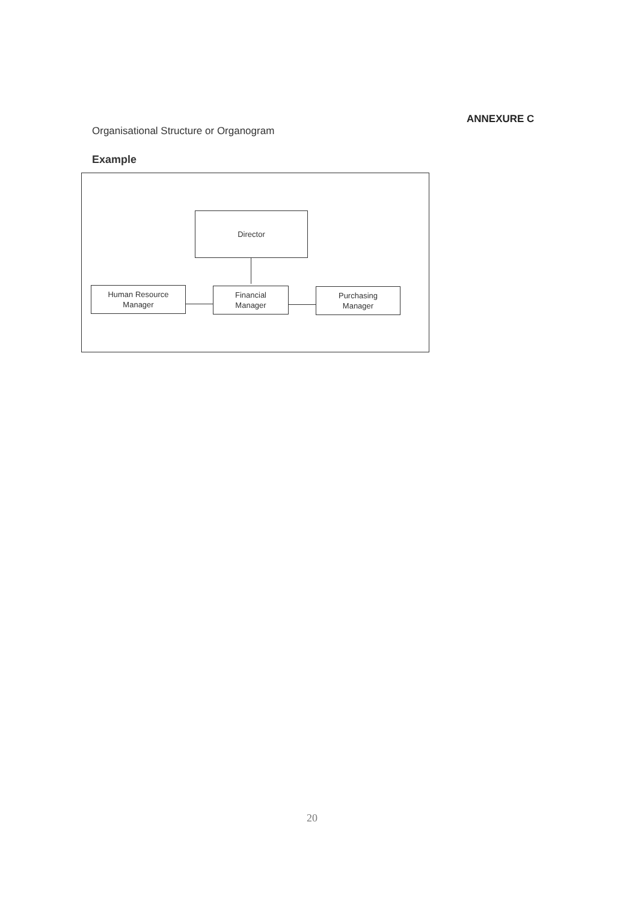ANNEXURE C
Organisational Structure or Organogram
Example
Director
Human Resource
Manager
Financial
Manager
Purchasing
Manager
20